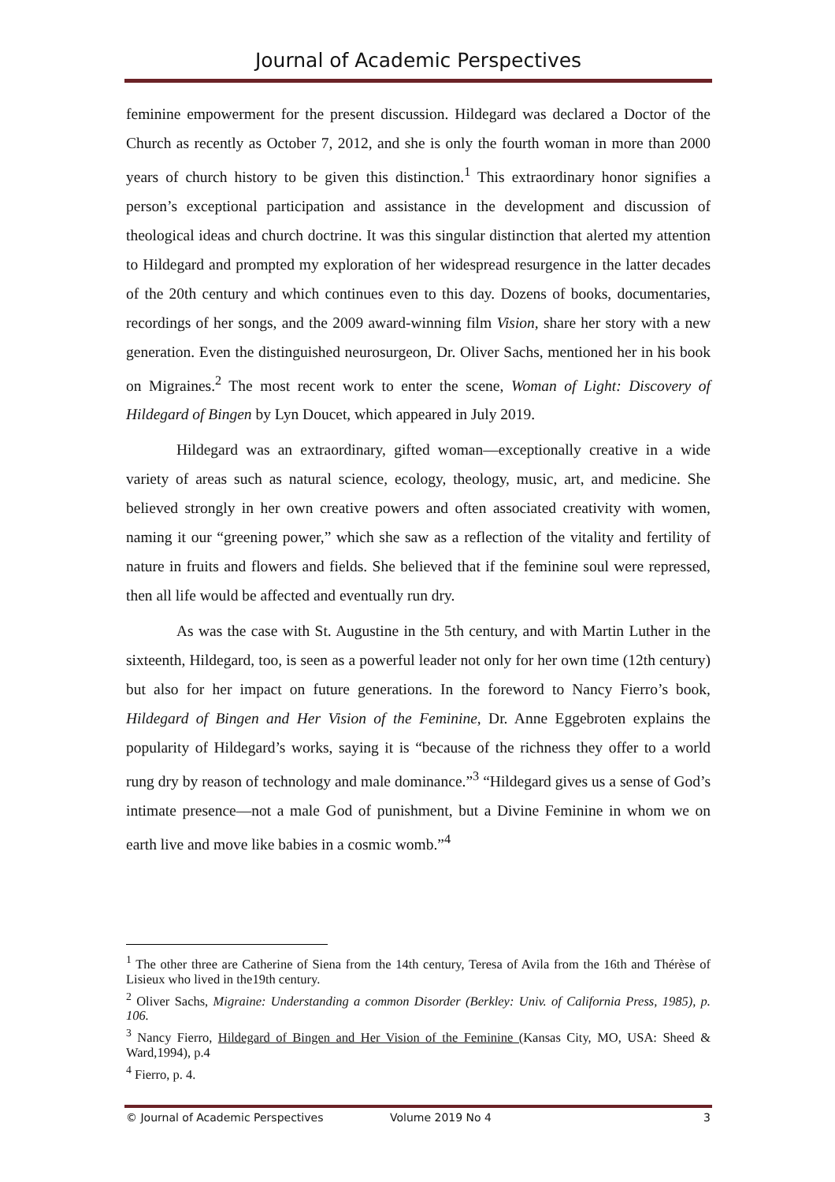Journal of Academic Perspectives
feminine empowerment for the present discussion. Hildegard was declared a Doctor of the Church as recently as October 7, 2012, and she is only the fourth woman in more than 2000 years of church history to be given this distinction.<sup>1</sup> This extraordinary honor signifies a person’s exceptional participation and assistance in the development and discussion of theological ideas and church doctrine. It was this singular distinction that alerted my attention to Hildegard and prompted my exploration of her widespread resurgence in the latter decades of the 20th century and which continues even to this day. Dozens of books, documentaries, recordings of her songs, and the 2009 award-winning film Vision, share her story with a new generation. Even the distinguished neurosurgeon, Dr. Oliver Sachs, mentioned her in his book on Migraines.<sup>2</sup> The most recent work to enter the scene, Woman of Light: Discovery of Hildegard of Bingen by Lyn Doucet, which appeared in July 2019.
Hildegard was an extraordinary, gifted woman—exceptionally creative in a wide variety of areas such as natural science, ecology, theology, music, art, and medicine. She believed strongly in her own creative powers and often associated creativity with women, naming it our “greening power,” which she saw as a reflection of the vitality and fertility of nature in fruits and flowers and fields. She believed that if the feminine soul were repressed, then all life would be affected and eventually run dry.
As was the case with St. Augustine in the 5th century, and with Martin Luther in the sixteenth, Hildegard, too, is seen as a powerful leader not only for her own time (12th century) but also for her impact on future generations. In the foreword to Nancy Fierro’s book, Hildegard of Bingen and Her Vision of the Feminine, Dr. Anne Eggebroten explains the popularity of Hildegard’s works, saying it is “because of the richness they offer to a world rung dry by reason of technology and male dominance.”<sup>3</sup> “Hildegard gives us a sense of God’s intimate presence—not a male God of punishment, but a Divine Feminine in whom we on earth live and move like babies in a cosmic womb.”<sup>4</sup>
<sup>1</sup> The other three are Catherine of Siena from the 14th century, Teresa of Avila from the 16th and Thérèse of Lisieux who lived in the19th century.
<sup>2</sup> Oliver Sachs, Migraine: Understanding a common Disorder (Berkley: Univ. of California Press, 1985), p. 106.
<sup>3</sup> Nancy Fierro, Hildegard of Bingen and Her Vision of the Feminine (Kansas City, MO, USA: Sheed & Ward,1994), p.4
<sup>4</sup> Fierro, p. 4.
© Journal of Academic Perspectives Volume 2019 No 4 3